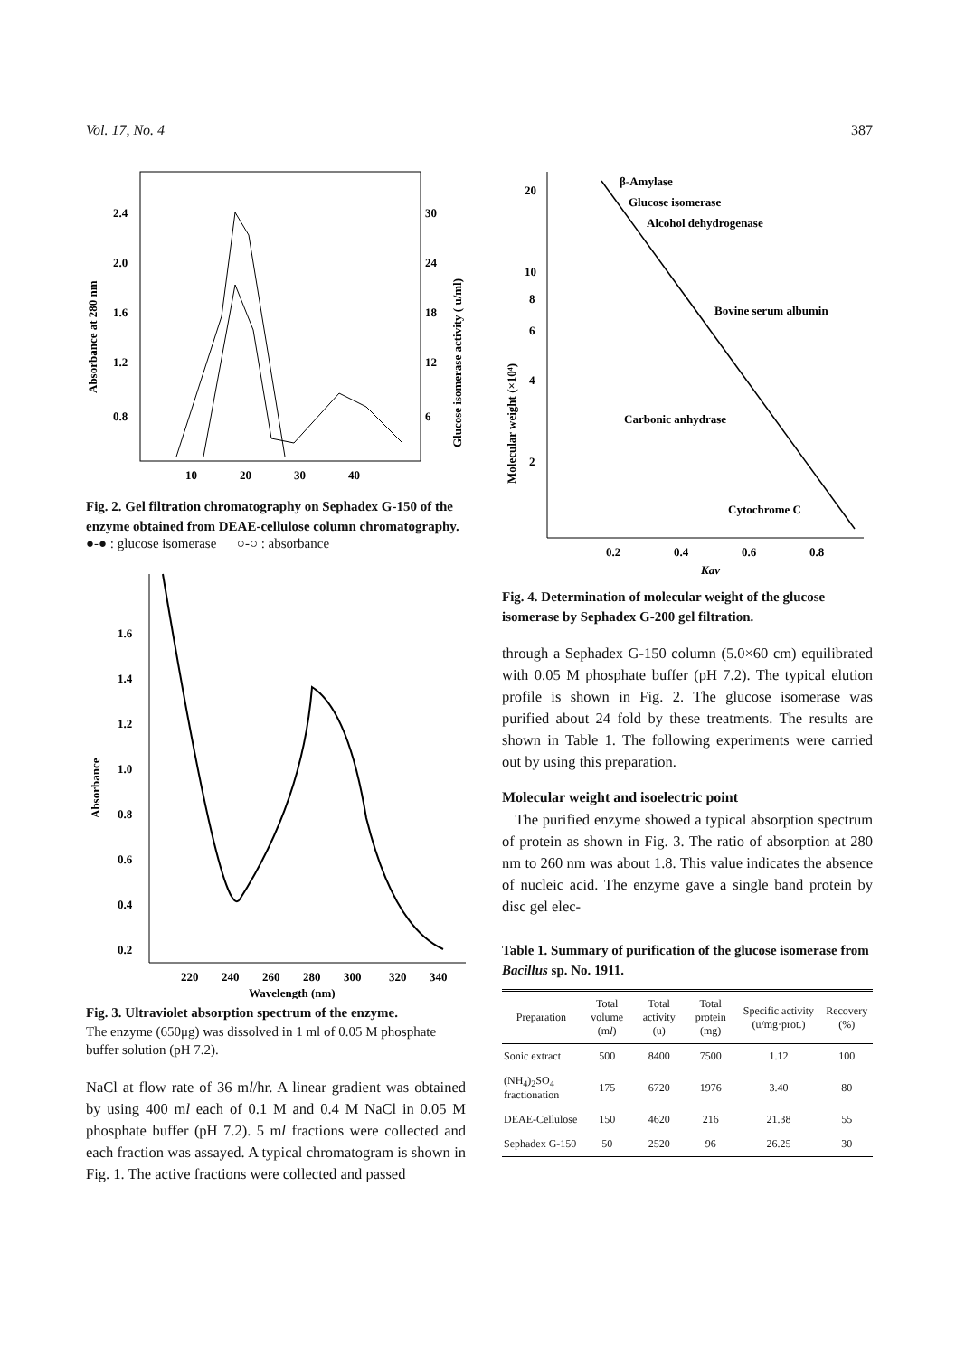Vol. 17, No. 4 387
2.4
2.0
1.6
1.2
0.8
30
24
18
12
6
10
20
30
40
Absorbance at 280 nm
Glucose isomerase activity ( u/ml)
Fig. 2. Gel filtration chromatography on Sephadex G-150 of the enzyme obtained from DEAE-cellulose column chromatography.
●-● : glucose isomerase ○-○ : absorbance
1.6
1.4
1.2
1.0
0.8
0.6
0.4
0.2
Absorbance
220
240
260
280
300
320
340
Wavelength (nm)
Fig. 3. Ultraviolet absorption spectrum of the enzyme.
The enzyme (650μg) was dissolved in 1 ml of 0.05 M phosphate buffer solution (pH 7.2).
NaCl at flow rate of 36 ml/hr. A linear gradient was obtained by using 400 ml each of 0.1 M and 0.4 M NaCl in 0.05 M phosphate buffer (pH 7.2). 5 ml fractions were collected and each fraction was assayed. A typical chromatogram is shown in Fig. 1. The active fractions were collected and passed
20
10
8
6
4
2
Molecular weight (×10⁴)
0.2
0.4
0.6
0.8
Kav
β-Amylase
Glucose isomerase
Alcohol dehydrogenase
Bovine serum albumin
Carbonic anhydrase
Cytochrome C
Fig. 4. Determination of molecular weight of the glucose isomerase by Sephadex G-200 gel filtration.
through a Sephadex G-150 column (5.0×60 cm) equilibrated with 0.05 M phosphate buffer (pH 7.2). The typical elution profile is shown in Fig. 2. The glucose isomerase was purified about 24 fold by these treatments. The results are shown in Table 1. The following experiments were carried out by using this preparation.
Molecular weight and isoelectric point
The purified enzyme showed a typical absorption spectrum of protein as shown in Fig. 3. The ratio of absorption at 280 nm to 260 nm was about 1.8. This value indicates the absence of nucleic acid. The enzyme gave a single band protein by disc gel elec-
Table 1. Summary of purification of the glucose isomerase from Bacillus sp. No. 1911.
| Preparation | Total volume (m l ) | Total activity (u) | Total protein (mg) | Specific activity (u/mg·prot.) | Recovery (%) |
| --- | --- | --- | --- | --- | --- |
| Sonic extract | 500 | 8400 | 7500 | 1.12 | 100 |
| (NH<sub>4</sub>)<sub>2</sub>SO<sub>4</sub> fractionation | 175 | 6720 | 1976 | 3.40 | 80 |
| DEAE-Cellulose | 150 | 4620 | 216 | 21.38 | 55 |
| Sephadex G-150 | 50 | 2520 | 96 | 26.25 | 30 |